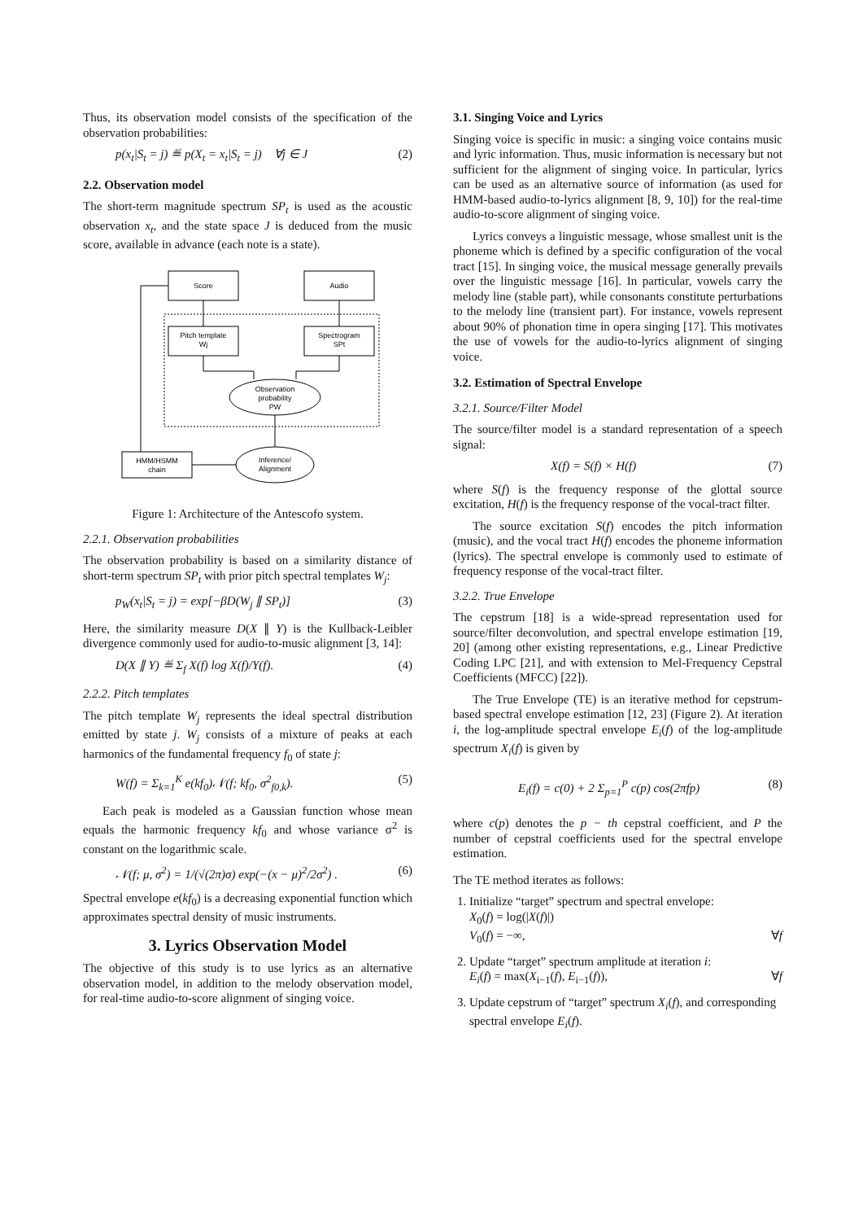Thus, its observation model consists of the specification of the observation probabilities:
p(x<sub>t</sub>|S<sub>t</sub> = j) ≝ p(X<sub>t</sub> = x<sub>t</sub>|S<sub>t</sub> = j) ∀j ∈ J (2)
2.2. Observation model
The short-term magnitude spectrum SP<sub>t</sub> is used as the acoustic observation x<sub>t</sub>, and the state space J is deduced from the music score, available in advance (each note is a state).
Score
Audio
Pitch template
Wj
Spectrogram
SPt
Observation
probability
PW
HMM/HSMM
chain
Inference/
Alignment
Figure 1: Architecture of the Antescofo system.
2.2.1. Observation probabilities
The observation probability is based on a similarity distance of short-term spectrum SP<sub>t</sub> with prior pitch spectral templates W<sub>j</sub>:
p<sub>W</sub>(x<sub>t</sub>|S<sub>t</sub> = j) = exp[−βD(W<sub>j</sub> ∥ SP<sub>t</sub>)] (3)
Here, the similarity measure D(X ∥ Y) is the Kullback-Leibler divergence commonly used for audio-to-music alignment [3, 14]:
D(X ∥ Y) ≝ Σ<sub>f</sub> X(f) log X(f)/Y(f). (4)
2.2.2. Pitch templates
The pitch template W<sub>j</sub> represents the ideal spectral distribution emitted by state j. W<sub>j</sub> consists of a mixture of peaks at each harmonics of the fundamental frequency f<sub>0</sub> of state j:
W(f) = Σ<sub>k=1</sub><sup>K</sup> e(kf<sub>0</sub>)𝒩(f; kf<sub>0</sub>, σ<sup>2</sup><sub>f0,k</sub>). (5)
Each peak is modeled as a Gaussian function whose mean equals the harmonic frequency kf<sub>0</sub> and whose variance σ<sup>2</sup> is constant on the logarithmic scale.
𝒩(f; μ, σ<sup>2</sup>) = 1/(√(2π)σ) exp(−(x − μ)<sup>2</sup>/2σ<sup>2</sup>) . (6)
Spectral envelope e(kf<sub>0</sub>) is a decreasing exponential function which approximates spectral density of music instruments.
3. Lyrics Observation Model
The objective of this study is to use lyrics as an alternative observation model, in addition to the melody observation model, for real-time audio-to-score alignment of singing voice.
3.1. Singing Voice and Lyrics
Singing voice is specific in music: a singing voice contains music and lyric information. Thus, music information is necessary but not sufficient for the alignment of singing voice. In particular, lyrics can be used as an alternative source of information (as used for HMM-based audio-to-lyrics alignment [8, 9, 10]) for the real-time audio-to-score alignment of singing voice.
Lyrics conveys a linguistic message, whose smallest unit is the phoneme which is defined by a specific configuration of the vocal tract [15]. In singing voice, the musical message generally prevails over the linguistic message [16]. In particular, vowels carry the melody line (stable part), while consonants constitute perturbations to the melody line (transient part). For instance, vowels represent about 90% of phonation time in opera singing [17]. This motivates the use of vowels for the audio-to-lyrics alignment of singing voice.
3.2. Estimation of Spectral Envelope
3.2.1. Source/Filter Model
The source/filter model is a standard representation of a speech signal:
X(f) = S(f) × H(f) (7)
where S(f) is the frequency response of the glottal source excitation, H(f) is the frequency response of the vocal-tract filter.
The source excitation S(f) encodes the pitch information (music), and the vocal tract H(f) encodes the phoneme information (lyrics). The spectral envelope is commonly used to estimate of frequency response of the vocal-tract filter.
3.2.2. True Envelope
The cepstrum [18] is a wide-spread representation used for source/filter deconvolution, and spectral envelope estimation [19, 20] (among other existing representations, e.g., Linear Predictive Coding LPC [21], and with extension to Mel-Frequency Cepstral Coefficients (MFCC) [22]).
The True Envelope (TE) is an iterative method for cepstrum-based spectral envelope estimation [12, 23] (Figure 2). At iteration i, the log-amplitude spectral envelope E<sub>i</sub>(f) of the log-amplitude spectrum X<sub>i</sub>(f) is given by
E<sub>i</sub>(f) = c(0) + 2 Σ<sub>p=1</sub><sup>P</sup> c(p) cos(2πfp) (8)
where c(p) denotes the p − th cepstral coefficient, and P the number of cepstral coefficients used for the spectral envelope estimation.
The TE method iterates as follows:
1. Initialize “target” spectrum and spectral envelope:
X<sub>0</sub>(f) = log(|X(f)|)
V<sub>0</sub>(f) = −∞, ∀f
2. Update “target” spectrum amplitude at iteration i:
E<sub>i</sub>(f) = max(X<sub>i−1</sub>(f), E<sub>i−1</sub>(f)), ∀f
3. Update cepstrum of “target” spectrum X<sub>i</sub>(f), and corresponding spectral envelope E<sub>i</sub>(f).